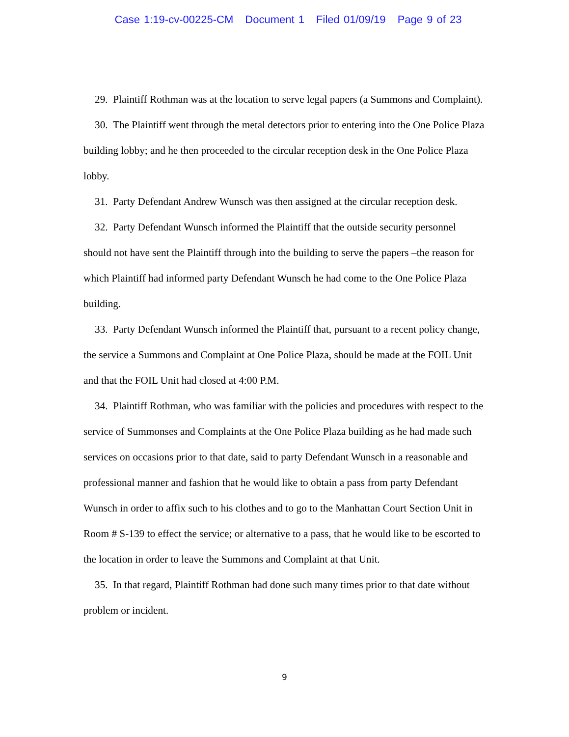Case 1:19-cv-00225-CM Document 1 Filed 01/09/19 Page 9 of 23
29. Plaintiff Rothman was at the location to serve legal papers (a Summons and Complaint).
30. The Plaintiff went through the metal detectors prior to entering into the One Police Plaza building lobby; and he then proceeded to the circular reception desk in the One Police Plaza lobby.
31. Party Defendant Andrew Wunsch was then assigned at the circular reception desk.
32. Party Defendant Wunsch informed the Plaintiff that the outside security personnel should not have sent the Plaintiff through into the building to serve the papers –the reason for which Plaintiff had informed party Defendant Wunsch he had come to the One Police Plaza building.
33. Party Defendant Wunsch informed the Plaintiff that, pursuant to a recent policy change, the service a Summons and Complaint at One Police Plaza, should be made at the FOIL Unit and that the FOIL Unit had closed at 4:00 P.M.
34. Plaintiff Rothman, who was familiar with the policies and procedures with respect to the service of Summonses and Complaints at the One Police Plaza building as he had made such services on occasions prior to that date, said to party Defendant Wunsch in a reasonable and professional manner and fashion that he would like to obtain a pass from party Defendant Wunsch in order to affix such to his clothes and to go to the Manhattan Court Section Unit in Room # S-139 to effect the service; or alternative to a pass, that he would like to be escorted to the location in order to leave the Summons and Complaint at that Unit.
35. In that regard, Plaintiff Rothman had done such many times prior to that date without problem or incident.
9